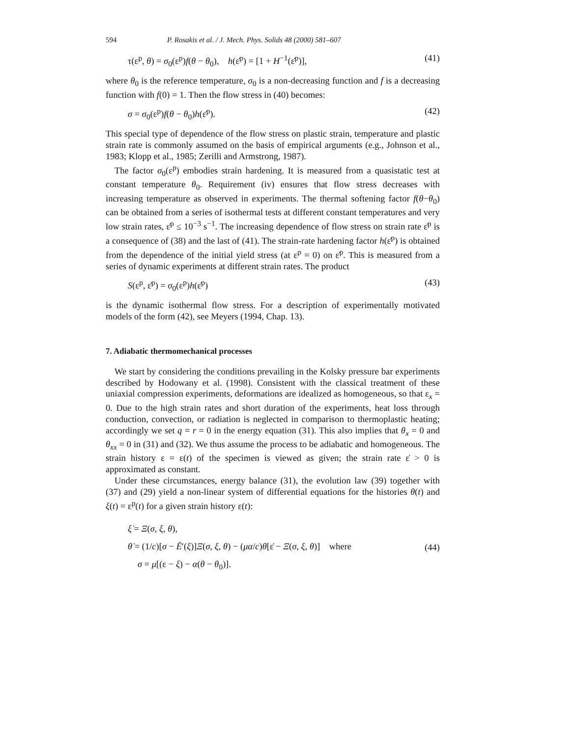594 P. Rosakis et al. / J. Mech. Phys. Solids 48 (2000) 581–607
τ(ε<sup>p</sup>, θ) = σ<sub>0</sub>(ε<sup>p</sup>)f(θ − θ<sub>0</sub>), h(ε̇<sup>p</sup>) = [1 + H<sup>−1</sup>(ε̇<sup>p</sup>)], (41)
where θ<sub>0</sub> is the reference temperature, σ<sub>0</sub> is a non-decreasing function and f is a decreasing function with f(0) = 1. Then the flow stress in (40) becomes:
σ = σ<sub>0</sub>(ε<sup>p</sup>)f(θ − θ<sub>0</sub>)h(ε̇<sup>p</sup>). (42)
This special type of dependence of the flow stress on plastic strain, temperature and plastic strain rate is commonly assumed on the basis of empirical arguments (e.g., Johnson et al., 1983; Klopp et al., 1985; Zerilli and Armstrong, 1987).
The factor σ<sub>0</sub>(ε<sup>p</sup>) embodies strain hardening. It is measured from a quasistatic test at constant temperature θ<sub>0</sub>. Requirement (iv) ensures that flow stress decreases with increasing temperature as observed in experiments. The thermal softening factor f(θ−θ<sub>0</sub>) can be obtained from a series of isothermal tests at different constant temperatures and very low strain rates, ε̇<sup>p</sup> ≤ 10<sup>−3</sup> s<sup>−1</sup>. The increasing dependence of flow stress on strain rate ε̇<sup>p</sup> is a consequence of (38) and the last of (41). The strain-rate hardening factor h(ε̇<sup>p</sup>) is obtained from the dependence of the initial yield stress (at ε<sup>p</sup> = 0) on ε̇<sup>p</sup>. This is measured from a series of dynamic experiments at different strain rates. The product
S(ε<sup>p</sup>, ε̇<sup>p</sup>) = σ<sub>0</sub>(ε<sup>p</sup>)h(ε̇<sup>p</sup>) (43)
is the dynamic isothermal flow stress. For a description of experimentally motivated models of the form (42), see Meyers (1994, Chap. 13).
7. Adiabatic thermomechanical processes
We start by considering the conditions prevailing in the Kolsky pressure bar experiments described by Hodowany et al. (1998). Consistent with the classical treatment of these uniaxial compression experiments, deformations are idealized as homogeneous, so that ε<sub>x</sub> = 0. Due to the high strain rates and short duration of the experiments, heat loss through conduction, convection, or radiation is neglected in comparison to thermoplastic heating; accordingly we set q = r = 0 in the energy equation (31). This also implies that θ<sub>x</sub> = 0 and θ<sub>xx</sub> = 0 in (31) and (32). We thus assume the process to be adiabatic and homogeneous. The strain history ε = ε(t) of the specimen is viewed as given; the strain rate ε̇ > 0 is approximated as constant.
Under these circumstances, energy balance (31), the evolution law (39) together with (37) and (29) yield a non-linear system of differential equations for the histories θ(t) and ξ(t) = ε<sup>p</sup>(t) for a given strain history ε(t):
ξ̇ = Ξ(σ, ξ, θ),
θ̇ = (1/c)[σ − Ē′(ξ)]Ξ(σ, ξ, θ) − (μα/c)θ[ε̇ − Ξ(σ, ξ, θ)] where
σ = μ[(ε − ξ) − α(θ − θ<sub>0</sub>)].
(44)